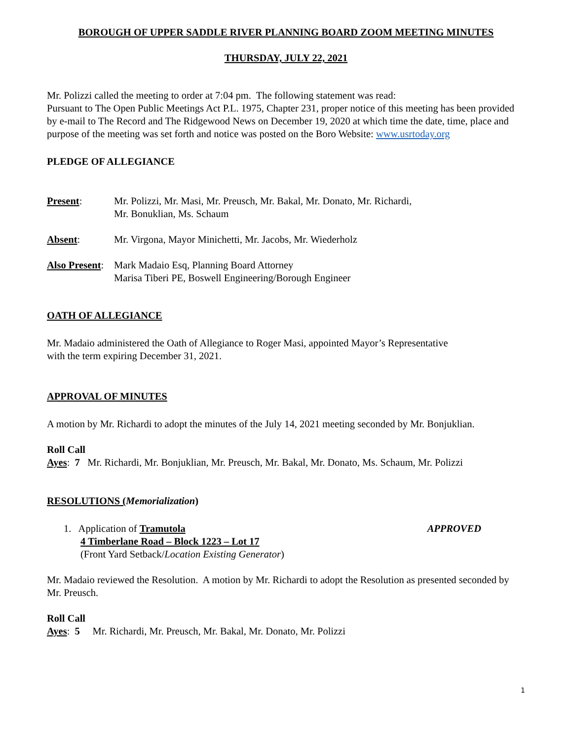BOROUGH OF UPPER SADDLE RIVER PLANNING BOARD ZOOM MEETING MINUTES
THURSDAY, JULY 22, 2021
Mr. Polizzi called the meeting to order at 7:04 pm. The following statement was read:
Pursuant to The Open Public Meetings Act P.L. 1975, Chapter 231, proper notice of this meeting has been provided by e-mail to The Record and The Ridgewood News on December 19, 2020 at which time the date, time, place and purpose of the meeting was set forth and notice was posted on the Boro Website: www.usrtoday.org
PLEDGE OF ALLEGIANCE
Present: Mr. Polizzi, Mr. Masi, Mr. Preusch, Mr. Bakal, Mr. Donato, Mr. Richardi,
Mr. Bonuklian, Ms. Schaum
Absent: Mr. Virgona, Mayor Minichetti, Mr. Jacobs, Mr. Wiederholz
Also Present:
Mark Madaio Esq, Planning Board Attorney
Marisa Tiberi PE, Boswell Engineering/Borough Engineer
OATH OF ALLEGIANCE
Mr. Madaio administered the Oath of Allegiance to Roger Masi, appointed Mayor’s Representative
with the term expiring December 31, 2021.
APPROVAL OF MINUTES
A motion by Mr. Richardi to adopt the minutes of the July 14, 2021 meeting seconded by Mr. Bonjuklian.
Roll Call
Ayes: 7 Mr. Richardi, Mr. Bonjuklian, Mr. Preusch, Mr. Bakal, Mr. Donato, Ms. Schaum, Mr. Polizzi
RESOLUTIONS (Memorialization)
1. Application of Tramutola
4 Timberlane Road – Block 1223 – Lot 17
(Front Yard Setback/Location Existing Generator)
APPROVED
Mr. Madaio reviewed the Resolution. A motion by Mr. Richardi to adopt the Resolution as presented seconded by Mr. Preusch.
Roll Call
Ayes: 5 Mr. Richardi, Mr. Preusch, Mr. Bakal, Mr. Donato, Mr. Polizzi
1